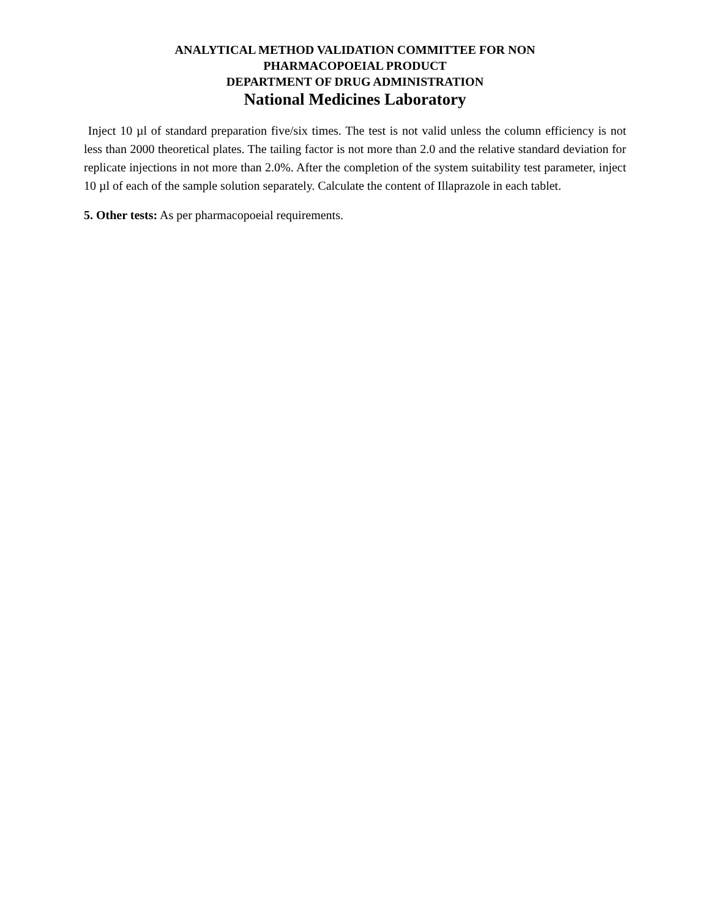ANALYTICAL METHOD VALIDATION COMMITTEE FOR NON
PHARMACOPOEIAL PRODUCT
DEPARTMENT OF DRUG ADMINISTRATION
National Medicines Laboratory
Inject 10 µl of standard preparation five/six times. The test is not valid unless the column efficiency is not less than 2000 theoretical plates. The tailing factor is not more than 2.0 and the relative standard deviation for replicate injections in not more than 2.0%. After the completion of the system suitability test parameter, inject 10 µl of each of the sample solution separately. Calculate the content of Illaprazole in each tablet.
5. Other tests: As per pharmacopoeial requirements.